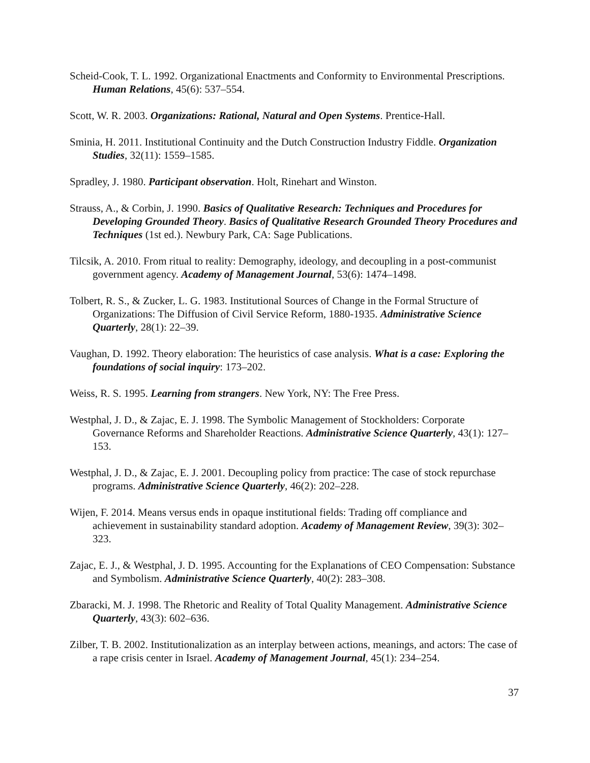Scheid-Cook, T. L. 1992. Organizational Enactments and Conformity to Environmental Prescriptions. Human Relations, 45(6): 537–554.
Scott, W. R. 2003. Organizations: Rational, Natural and Open Systems. Prentice-Hall.
Sminia, H. 2011. Institutional Continuity and the Dutch Construction Industry Fiddle. Organization Studies, 32(11): 1559–1585.
Spradley, J. 1980. Participant observation. Holt, Rinehart and Winston.
Strauss, A., & Corbin, J. 1990. Basics of Qualitative Research: Techniques and Procedures for Developing Grounded Theory. Basics of Qualitative Research Grounded Theory Procedures and Techniques (1st ed.). Newbury Park, CA: Sage Publications.
Tilcsik, A. 2010. From ritual to reality: Demography, ideology, and decoupling in a post-communist government agency. Academy of Management Journal, 53(6): 1474–1498.
Tolbert, R. S., & Zucker, L. G. 1983. Institutional Sources of Change in the Formal Structure of Organizations: The Diffusion of Civil Service Reform, 1880-1935. Administrative Science Quarterly, 28(1): 22–39.
Vaughan, D. 1992. Theory elaboration: The heuristics of case analysis. What is a case: Exploring the foundations of social inquiry: 173–202.
Weiss, R. S. 1995. Learning from strangers. New York, NY: The Free Press.
Westphal, J. D., & Zajac, E. J. 1998. The Symbolic Management of Stockholders: Corporate Governance Reforms and Shareholder Reactions. Administrative Science Quarterly, 43(1): 127–153.
Westphal, J. D., & Zajac, E. J. 2001. Decoupling policy from practice: The case of stock repurchase programs. Administrative Science Quarterly, 46(2): 202–228.
Wijen, F. 2014. Means versus ends in opaque institutional fields: Trading off compliance and achievement in sustainability standard adoption. Academy of Management Review, 39(3): 302–323.
Zajac, E. J., & Westphal, J. D. 1995. Accounting for the Explanations of CEO Compensation: Substance and Symbolism. Administrative Science Quarterly, 40(2): 283–308.
Zbaracki, M. J. 1998. The Rhetoric and Reality of Total Quality Management. Administrative Science Quarterly, 43(3): 602–636.
Zilber, T. B. 2002. Institutionalization as an interplay between actions, meanings, and actors: The case of a rape crisis center in Israel. Academy of Management Journal, 45(1): 234–254.
37